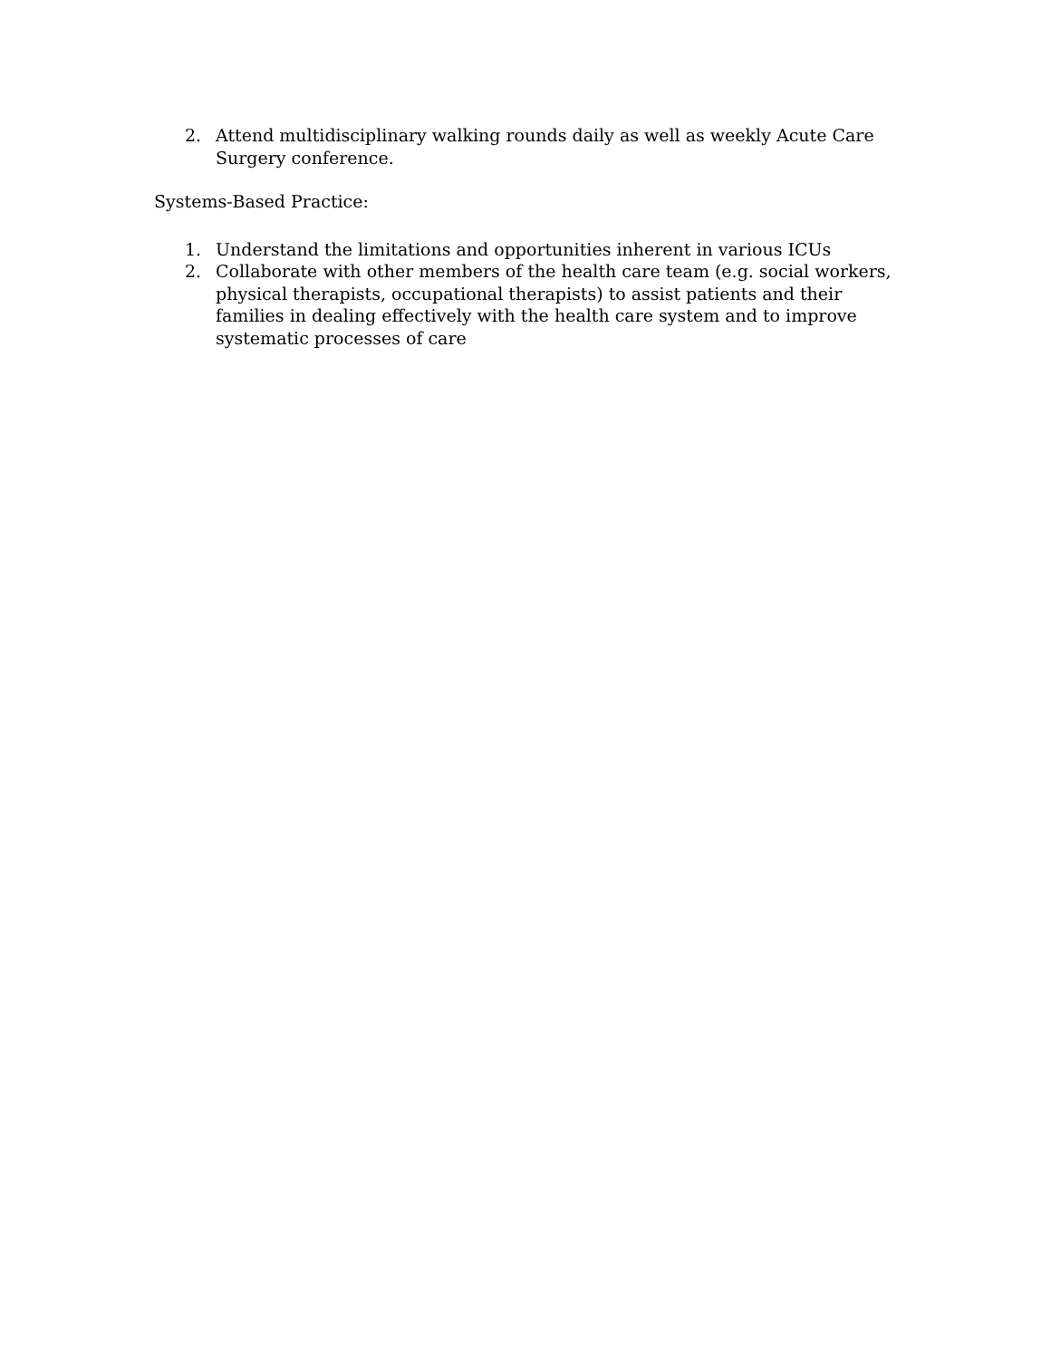2. Attend multidisciplinary walking rounds daily as well as weekly Acute Care Surgery conference.
Systems-Based Practice:
1. Understand the limitations and opportunities inherent in various ICUs
2. Collaborate with other members of the health care team (e.g. social workers, physical therapists, occupational therapists) to assist patients and their families in dealing effectively with the health care system and to improve systematic processes of care